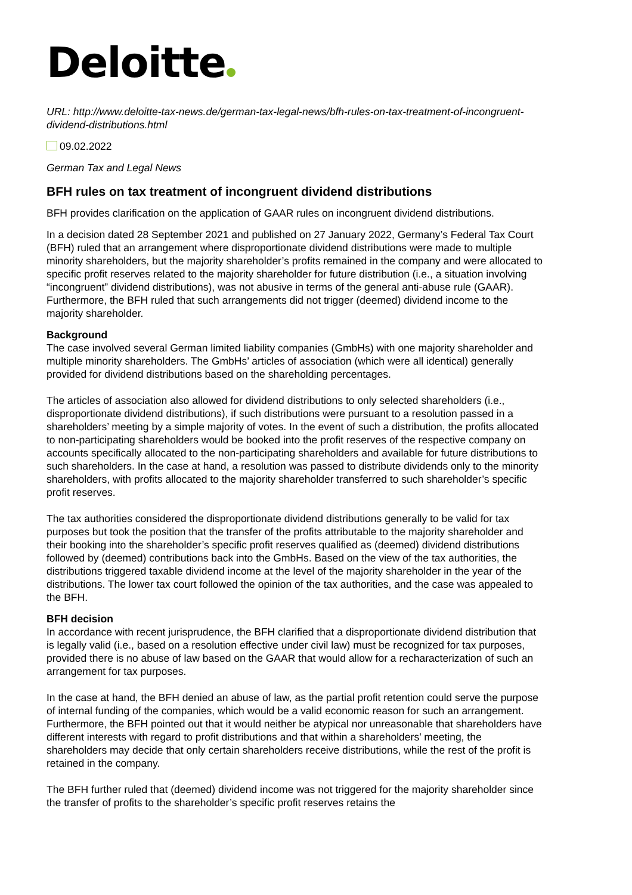Deloitte
URL: http://www.deloitte-tax-news.de/german-tax-legal-news/bfh-rules-on-tax-treatment-of-incongruent-dividend-distributions.html
09.02.2022
German Tax and Legal News
BFH rules on tax treatment of incongruent dividend distributions
BFH provides clarification on the application of GAAR rules on incongruent dividend distributions.
In a decision dated 28 September 2021 and published on 27 January 2022, Germany’s Federal Tax Court (BFH) ruled that an arrangement where disproportionate dividend distributions were made to multiple minority shareholders, but the majority shareholder’s profits remained in the company and were allocated to specific profit reserves related to the majority shareholder for future distribution (i.e., a situation involving “incongruent” dividend distributions), was not abusive in terms of the general anti-abuse rule (GAAR). Furthermore, the BFH ruled that such arrangements did not trigger (deemed) dividend income to the majority shareholder.
Background
The case involved several German limited liability companies (GmbHs) with one majority shareholder and multiple minority shareholders. The GmbHs’ articles of association (which were all identical) generally provided for dividend distributions based on the shareholding percentages.
The articles of association also allowed for dividend distributions to only selected shareholders (i.e., disproportionate dividend distributions), if such distributions were pursuant to a resolution passed in a shareholders’ meeting by a simple majority of votes. In the event of such a distribution, the profits allocated to non-participating shareholders would be booked into the profit reserves of the respective company on accounts specifically allocated to the non-participating shareholders and available for future distributions to such shareholders. In the case at hand, a resolution was passed to distribute dividends only to the minority shareholders, with profits allocated to the majority shareholder transferred to such shareholder’s specific profit reserves.
The tax authorities considered the disproportionate dividend distributions generally to be valid for tax purposes but took the position that the transfer of the profits attributable to the majority shareholder and their booking into the shareholder’s specific profit reserves qualified as (deemed) dividend distributions followed by (deemed) contributions back into the GmbHs. Based on the view of the tax authorities, the distributions triggered taxable dividend income at the level of the majority shareholder in the year of the distributions. The lower tax court followed the opinion of the tax authorities, and the case was appealed to the BFH.
BFH decision
In accordance with recent jurisprudence, the BFH clarified that a disproportionate dividend distribution that is legally valid (i.e., based on a resolution effective under civil law) must be recognized for tax purposes, provided there is no abuse of law based on the GAAR that would allow for a recharacterization of such an arrangement for tax purposes.
In the case at hand, the BFH denied an abuse of law, as the partial profit retention could serve the purpose of internal funding of the companies, which would be a valid economic reason for such an arrangement. Furthermore, the BFH pointed out that it would neither be atypical nor unreasonable that shareholders have different interests with regard to profit distributions and that within a shareholders' meeting, the shareholders may decide that only certain shareholders receive distributions, while the rest of the profit is retained in the company.
The BFH further ruled that (deemed) dividend income was not triggered for the majority shareholder since the transfer of profits to the shareholder’s specific profit reserves retains the